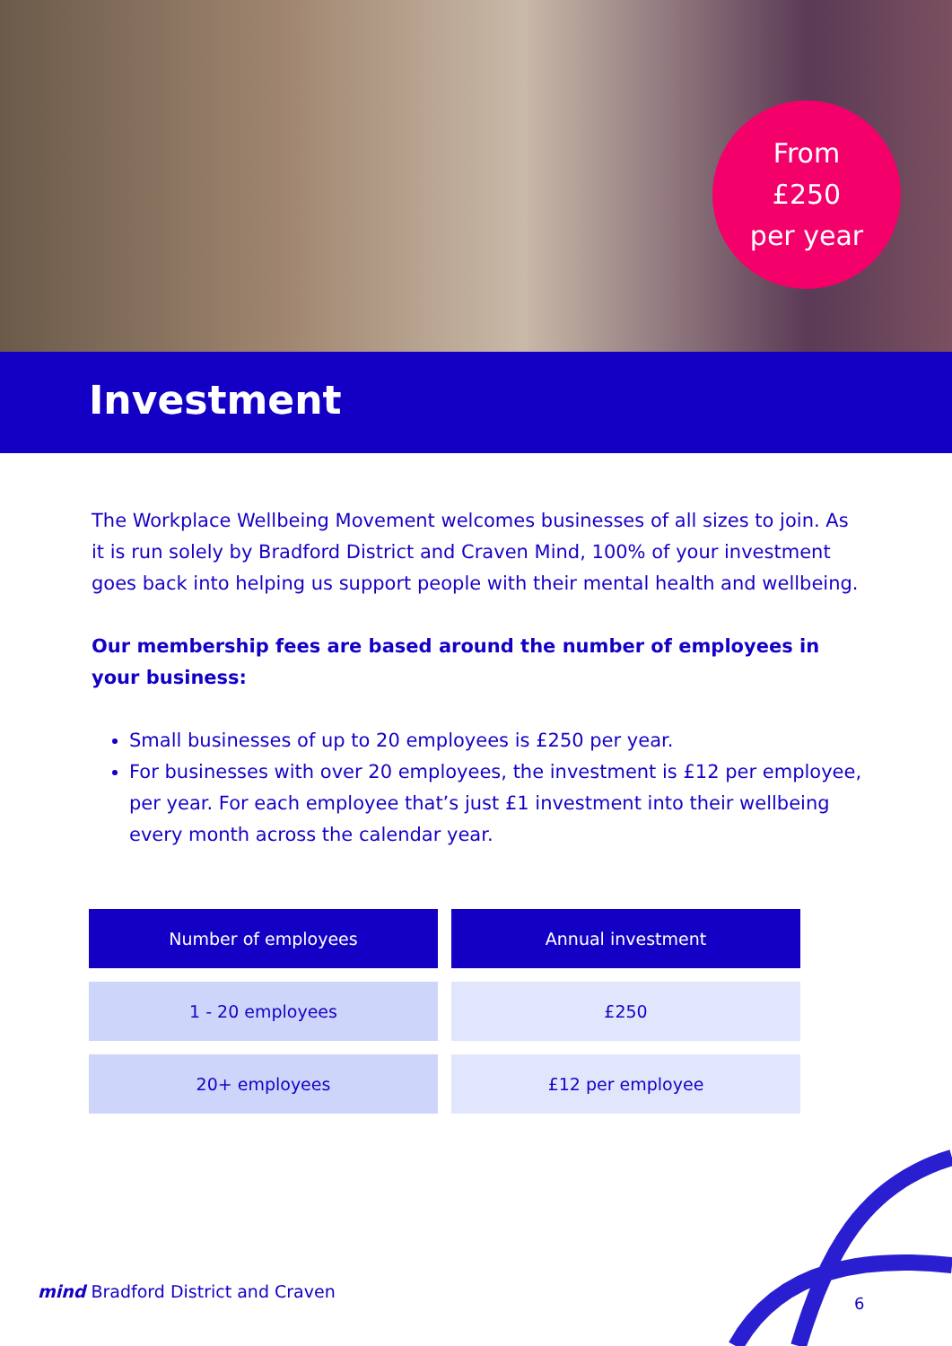From
£250
per year
Investment
The Workplace Wellbeing Movement welcomes businesses of all sizes to join. As it is run solely by Bradford District and Craven Mind, 100% of your investment goes back into helping us support people with their mental health and wellbeing.
Our membership fees are based around the number of employees in your business:
Small businesses of up to 20 employees is £250 per year.
For businesses with over 20 employees, the investment is £12 per employee, per year. For each employee that’s just £1 investment into their wellbeing every month across the calendar year.
| Number of employees | Annual investment |
| --- | --- |
| 1 - 20 employees | £250 |
| 20+ employees | £12 per employee |
mind Bradford District and Craven
6